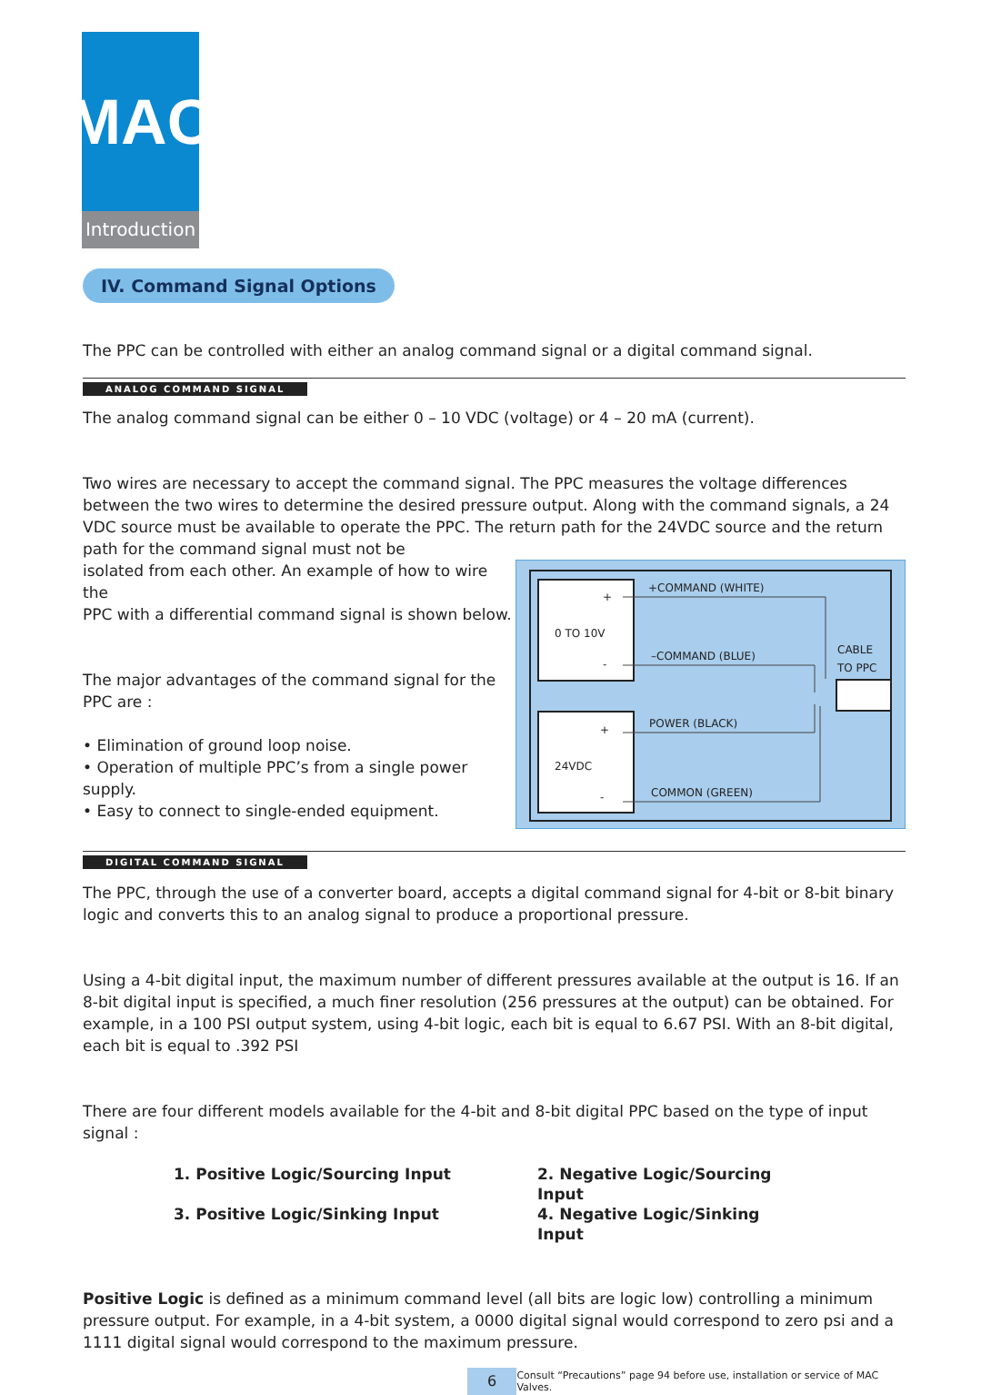MAC
Introduction
IV. Command Signal Options
The PPC can be controlled with either an analog command signal or a digital command signal.
ANALOG COMMAND SIGNAL
The analog command signal can be either 0 – 10 VDC (voltage) or 4 – 20 mA (current).
Two wires are necessary to accept the command signal. The PPC measures the voltage differences between the two wires to determine the desired pressure output. Along with the command signals, a 24 VDC source must be available to operate the PPC. The return path for the 24VDC source and the return path for the command signal must not be
isolated from each other. An example of how to wire the
PPC with a differential command signal is shown below.
The major advantages of the command signal for the
PPC are :
• Elimination of ground loop noise.
• Operation of multiple PPC’s from a single power supply.
• Easy to connect to single-ended equipment.
0 TO 10V
24VDC
+
-
+
-
+COMMAND (WHITE)
–COMMAND (BLUE)
POWER (BLACK)
COMMON (GREEN)
CABLE
TO PPC
DIGITAL COMMAND SIGNAL
The PPC, through the use of a converter board, accepts a digital command signal for 4-bit or 8-bit binary logic and converts this to an analog signal to produce a proportional pressure.
Using a 4-bit digital input, the maximum number of different pressures available at the output is 16. If an 8-bit digital input is specified, a much finer resolution (256 pressures at the output) can be obtained. For example, in a 100 PSI output system, using 4-bit logic, each bit is equal to 6.67 PSI. With an 8-bit digital, each bit is equal to .392 PSI
There are four different models available for the 4-bit and 8-bit digital PPC based on the type of input signal :
1. Positive Logic/Sourcing Input
2. Negative Logic/Sourcing Input
3. Positive Logic/Sinking Input
4. Negative Logic/Sinking Input
Positive Logic is defined as a minimum command level (all bits are logic low) controlling a minimum pressure output. For example, in a 4-bit system, a 0000 digital signal would correspond to zero psi and a 1111 digital signal would correspond to the maximum pressure.
6
Consult “Precautions” page 94 before use, installation or service of MAC Valves.